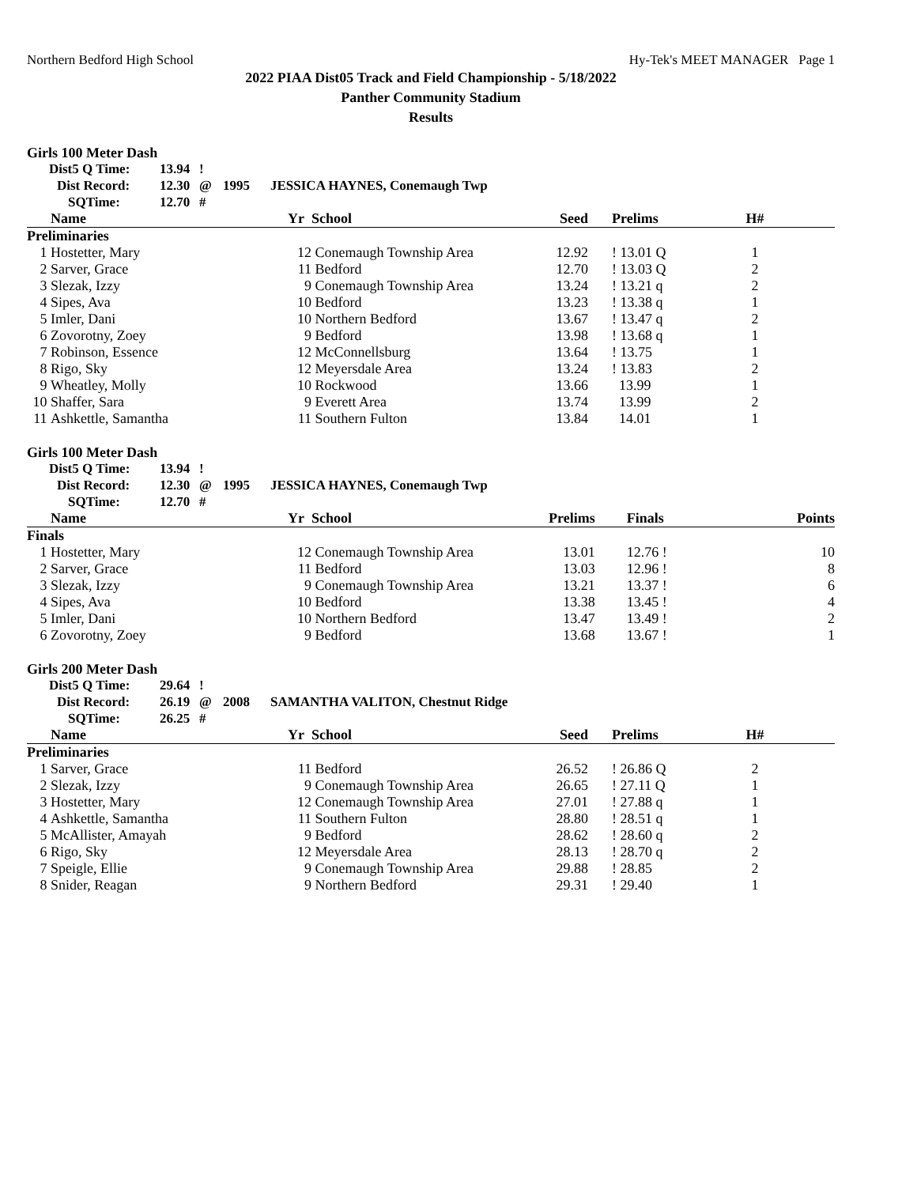Northern Bedford High School Hy-Tek's MEET MANAGER Page 1
2022 PIAA Dist05 Track and Field Championship - 5/18/2022
Panther Community Stadium
Results
Girls 100 Meter Dash
| Dist5 Q Time: | 13.94 | ! | | |
| Dist Record: | 12.30 | @ | 1995 | JESSICA HAYNES, Conemaugh Twp |
| SQTime: | 12.70 | # | | |
| | Name | Yr | School | Seed | Prelims | H# | |
| --- | --- | --- | --- | --- | --- | --- | --- |
| Preliminaries | | | | | | | |
| 1 | Hostetter, Mary | 12 | Conemaugh Township Area | 12.92 | ! 13.01 Q | 1 | |
| 2 | Sarver, Grace | 11 | Bedford | 12.70 | ! 13.03 Q | 2 | |
| 3 | Slezak, Izzy | 9 | Conemaugh Township Area | 13.24 | ! 13.21 q | 2 | |
| 4 | Sipes, Ava | 10 | Bedford | 13.23 | ! 13.38 q | 1 | |
| 5 | Imler, Dani | 10 | Northern Bedford | 13.67 | ! 13.47 q | 2 | |
| 6 | Zovorotny, Zoey | 9 | Bedford | 13.98 | ! 13.68 q | 1 | |
| 7 | Robinson, Essence | 12 | McConnellsburg | 13.64 | ! 13.75 | 1 | |
| 8 | Rigo, Sky | 12 | Meyersdale Area | 13.24 | ! 13.83 | 2 | |
| 9 | Wheatley, Molly | 10 | Rockwood | 13.66 | 13.99 | 1 | |
| 10 | Shaffer, Sara | 9 | Everett Area | 13.74 | 13.99 | 2 | |
| 11 | Ashkettle, Samantha | 11 | Southern Fulton | 13.84 | 14.01 | 1 | |
Girls 100 Meter Dash
| Dist5 Q Time: | 13.94 | ! | | |
| Dist Record: | 12.30 | @ | 1995 | JESSICA HAYNES, Conemaugh Twp |
| SQTime: | 12.70 | # | | |
| | Name | Yr | School | Prelims | Finals | | Points |
| --- | --- | --- | --- | --- | --- | --- | --- |
| Finals | | | | | | | |
| 1 | Hostetter, Mary | 12 | Conemaugh Township Area | 13.01 | 12.76 ! | | 10 |
| 2 | Sarver, Grace | 11 | Bedford | 13.03 | 12.96 ! | | 8 |
| 3 | Slezak, Izzy | 9 | Conemaugh Township Area | 13.21 | 13.37 ! | | 6 |
| 4 | Sipes, Ava | 10 | Bedford | 13.38 | 13.45 ! | | 4 |
| 5 | Imler, Dani | 10 | Northern Bedford | 13.47 | 13.49 ! | | 2 |
| 6 | Zovorotny, Zoey | 9 | Bedford | 13.68 | 13.67 ! | | 1 |
Girls 200 Meter Dash
| Dist5 Q Time: | 29.64 | ! | | |
| Dist Record: | 26.19 | @ | 2008 | SAMANTHA VALITON, Chestnut Ridge |
| SQTime: | 26.25 | # | | |
| | Name | Yr | School | Seed | Prelims | H# | |
| --- | --- | --- | --- | --- | --- | --- | --- |
| Preliminaries | | | | | | | |
| 1 | Sarver, Grace | 11 | Bedford | 26.52 | ! 26.86 Q | 2 | |
| 2 | Slezak, Izzy | 9 | Conemaugh Township Area | 26.65 | ! 27.11 Q | 1 | |
| 3 | Hostetter, Mary | 12 | Conemaugh Township Area | 27.01 | ! 27.88 q | 1 | |
| 4 | Ashkettle, Samantha | 11 | Southern Fulton | 28.80 | ! 28.51 q | 1 | |
| 5 | McAllister, Amayah | 9 | Bedford | 28.62 | ! 28.60 q | 2 | |
| 6 | Rigo, Sky | 12 | Meyersdale Area | 28.13 | ! 28.70 q | 2 | |
| 7 | Speigle, Ellie | 9 | Conemaugh Township Area | 29.88 | ! 28.85 | 2 | |
| 8 | Snider, Reagan | 9 | Northern Bedford | 29.31 | ! 29.40 | 1 | |